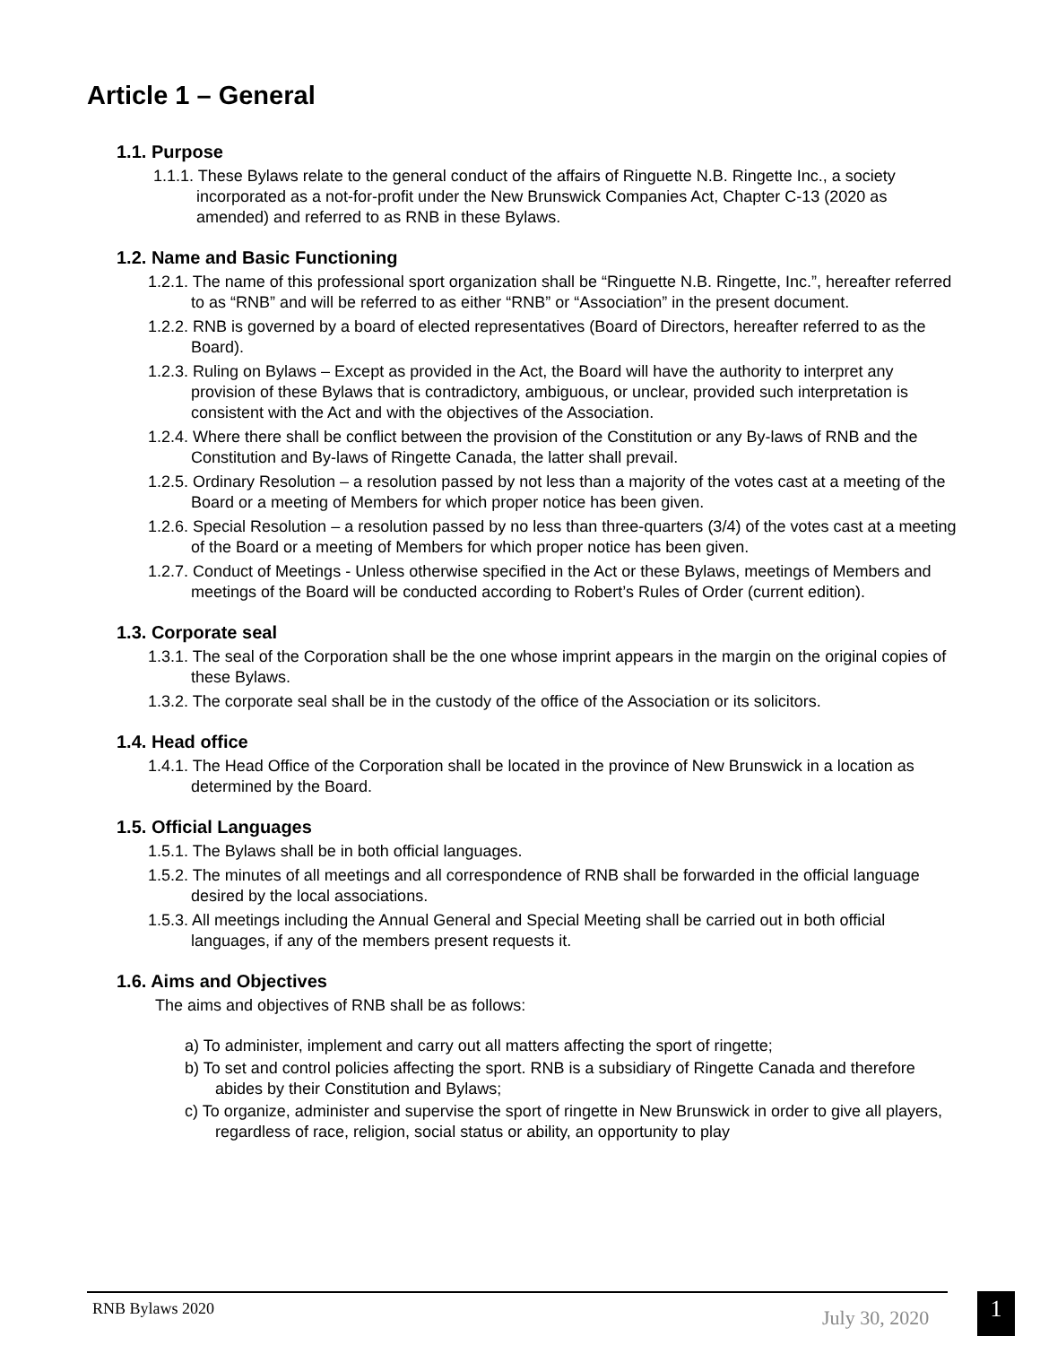Article 1 – General
1.1. Purpose
1.1.1. These Bylaws relate to the general conduct of the affairs of Ringuette N.B. Ringette Inc., a society incorporated as a not-for-profit under the New Brunswick Companies Act, Chapter C-13 (2020 as amended) and referred to as RNB in these Bylaws.
1.2. Name and Basic Functioning
1.2.1. The name of this professional sport organization shall be “Ringuette N.B. Ringette, Inc.”, hereafter referred to as “RNB” and will be referred to as either “RNB” or “Association” in the present document.
1.2.2. RNB is governed by a board of elected representatives (Board of Directors, hereafter referred to as the Board).
1.2.3. Ruling on Bylaws – Except as provided in the Act, the Board will have the authority to interpret any provision of these Bylaws that is contradictory, ambiguous, or unclear, provided such interpretation is consistent with the Act and with the objectives of the Association.
1.2.4. Where there shall be conflict between the provision of the Constitution or any By-laws of RNB and the Constitution and By-laws of Ringette Canada, the latter shall prevail.
1.2.5. Ordinary Resolution – a resolution passed by not less than a majority of the votes cast at a meeting of the Board or a meeting of Members for which proper notice has been given.
1.2.6. Special Resolution – a resolution passed by no less than three-quarters (3/4) of the votes cast at a meeting of the Board or a meeting of Members for which proper notice has been given.
1.2.7. Conduct of Meetings - Unless otherwise specified in the Act or these Bylaws, meetings of Members and meetings of the Board will be conducted according to Robert’s Rules of Order (current edition).
1.3. Corporate seal
1.3.1. The seal of the Corporation shall be the one whose imprint appears in the margin on the original copies of these Bylaws.
1.3.2. The corporate seal shall be in the custody of the office of the Association or its solicitors.
1.4. Head office
1.4.1. The Head Office of the Corporation shall be located in the province of New Brunswick in a location as determined by the Board.
1.5. Official Languages
1.5.1. The Bylaws shall be in both official languages.
1.5.2. The minutes of all meetings and all correspondence of RNB shall be forwarded in the official language desired by the local associations.
1.5.3. All meetings including the Annual General and Special Meeting shall be carried out in both official languages, if any of the members present requests it.
1.6. Aims and Objectives
The aims and objectives of RNB shall be as follows:
a) To administer, implement and carry out all matters affecting the sport of ringette;
b) To set and control policies affecting the sport. RNB is a subsidiary of Ringette Canada and therefore abides by their Constitution and Bylaws;
c) To organize, administer and supervise the sport of ringette in New Brunswick in order to give all players, regardless of race, religion, social status or ability, an opportunity to play
RNB Bylaws 2020 July 30, 2020
1